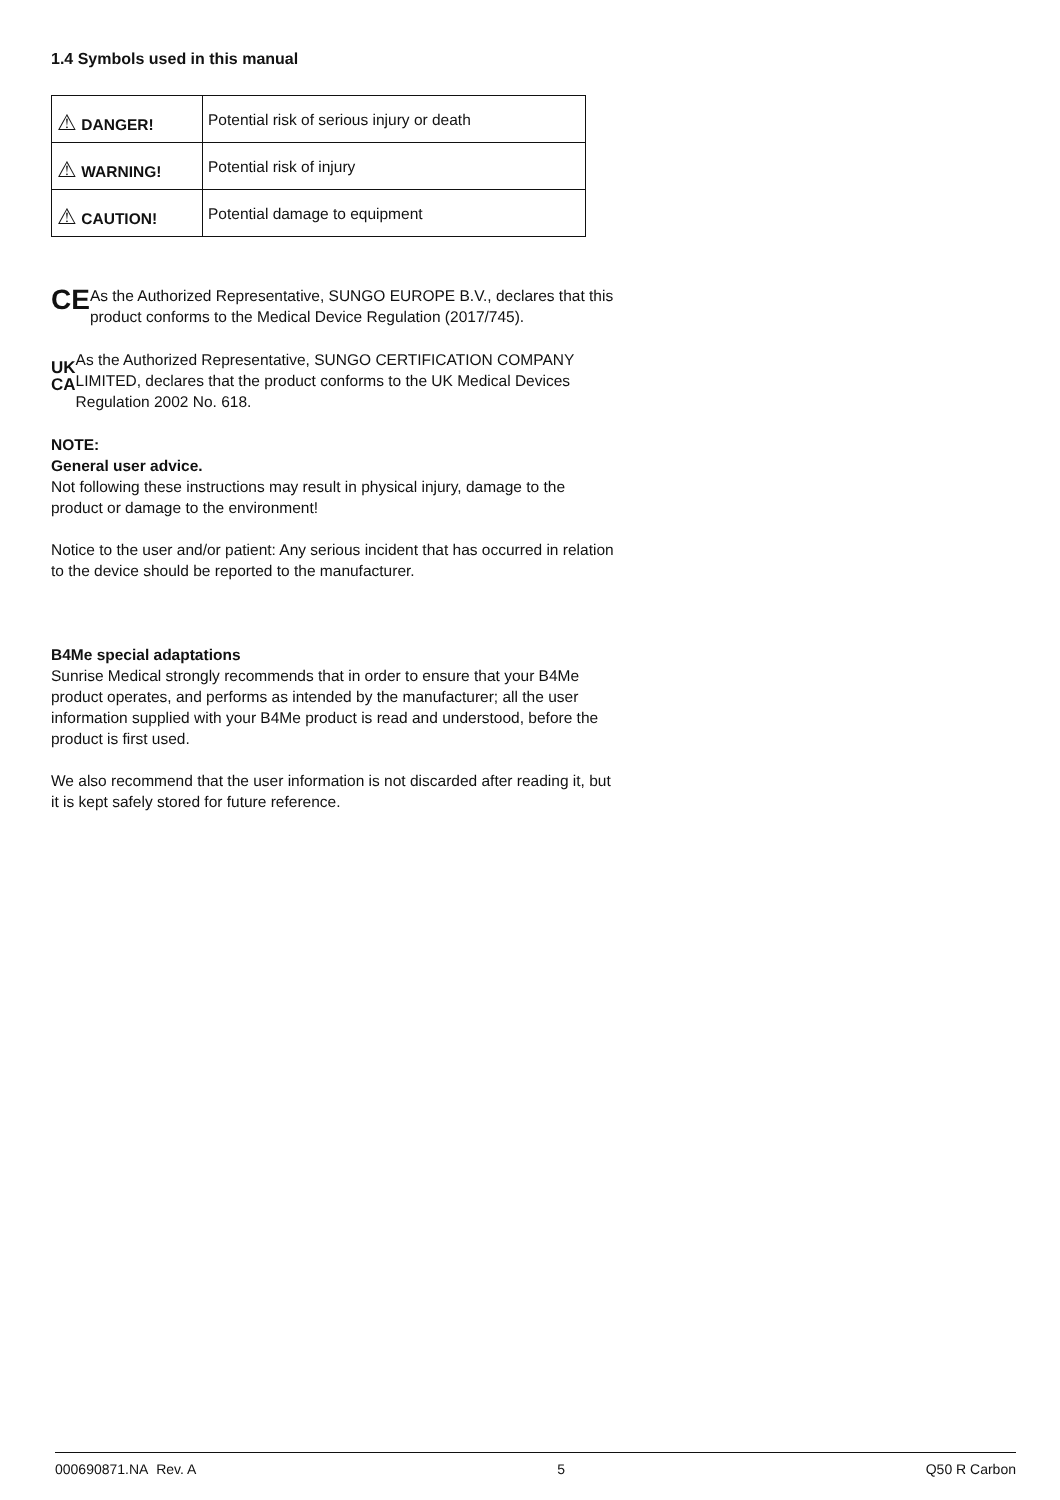1.4 Symbols used in this manual
| ⚠ DANGER! | Potential risk of serious injury or death |
| ⚠ WARNING! | Potential risk of injury |
| ⚠ CAUTION! | Potential damage to equipment |
CE
As the Authorized Representative, SUNGO EUROPE B.V., declares that this product conforms to the Medical Device Regulation (2017/745).
UK
CA
As the Authorized Representative, SUNGO CERTIFICATION COMPANY LIMITED, declares that the product conforms to the UK Medical Devices Regulation 2002 No. 618.
NOTE:
General user advice.
Not following these instructions may result in physical injury, damage to the product or damage to the environment!
Notice to the user and/or patient: Any serious incident that has occurred in relation to the device should be reported to the manufacturer.
B4Me special adaptations
Sunrise Medical strongly recommends that in order to ensure that your B4Me product operates, and performs as intended by the manufacturer; all the user information supplied with your B4Me product is read and understood, before the product is first used.
We also recommend that the user information is not discarded after reading it, but it is kept safely stored for future reference.
000690871.NA Rev. A 5 Q50 R Carbon